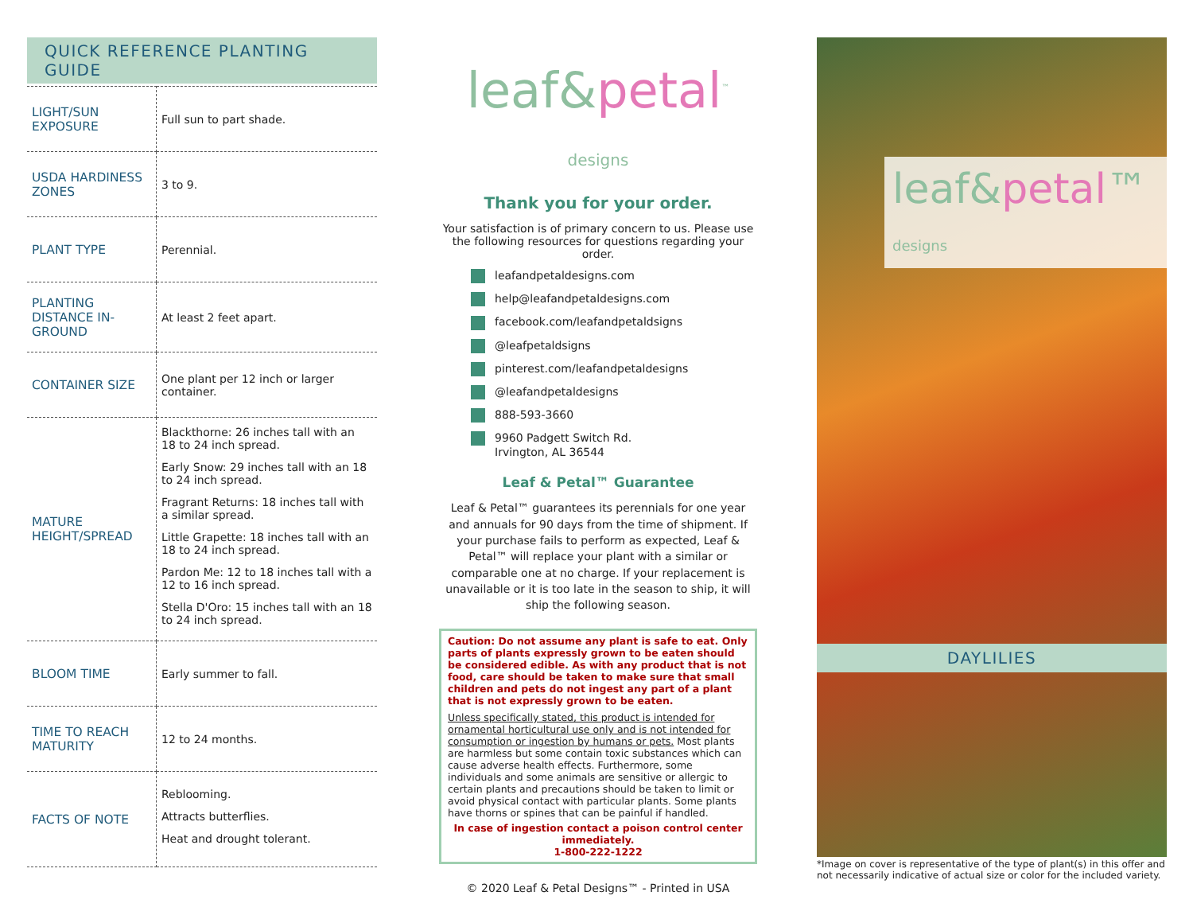QUICK REFERENCE PLANTING GUIDE
| LIGHT/SUN EXPOSURE | Full sun to part shade. |
| USDA HARDINESS ZONES | 3 to 9. |
| PLANT TYPE | Perennial. |
| PLANTING DISTANCE IN-GROUND | At least 2 feet apart. |
| CONTAINER SIZE | One plant per 12 inch or larger container. |
| MATURE HEIGHT/SPREAD | Blackthorne: 26 inches tall with an 18 to 24 inch spread. Early Snow: 29 inches tall with an 18 to 24 inch spread. Fragrant Returns: 18 inches tall with a similar spread. Little Grapette: 18 inches tall with an 18 to 24 inch spread. Pardon Me: 12 to 18 inches tall with a 12 to 16 inch spread. Stella D'Oro: 15 inches tall with an 18 to 24 inch spread. |
| BLOOM TIME | Early summer to fall. |
| TIME TO REACH MATURITY | 12 to 24 months. |
| FACTS OF NOTE | Reblooming. Attracts butterflies. Heat and drought tolerant. |
leaf&petal<sup>™</sup>
designs
Thank you for your order.
Your satisfaction is of primary concern to us. Please use the following resources for questions regarding your order.
leafandpetaldesigns.com
help@leafandpetaldesigns.com
facebook.com/leafandpetaldsigns
@leafpetaldsigns
pinterest.com/leafandpetaldesigns
@leafandpetaldesigns
888-593-3660
9960 Padgett Switch Rd.
Irvington, AL 36544
Leaf & Petal™ Guarantee
Leaf & Petal™ guarantees its perennials for one year and annuals for 90 days from the time of shipment. If your purchase fails to perform as expected, Leaf & Petal™ will replace your plant with a similar or comparable one at no charge. If your replacement is unavailable or it is too late in the season to ship, it will ship the following season.
Caution: Do not assume any plant is safe to eat. Only parts of plants expressly grown to be eaten should be considered edible. As with any product that is not food, care should be taken to make sure that small children and pets do not ingest any part of a plant that is not expressly grown to be eaten.
Unless specifically stated, this product is intended for ornamental horticultural use only and is not intended for consumption or ingestion by humans or pets. Most plants are harmless but some contain toxic substances which can cause adverse health effects. Furthermore, some individuals and some animals are sensitive or allergic to certain plants and precautions should be taken to limit or avoid physical contact with particular plants. Some plants have thorns or spines that can be painful if handled.
In case of ingestion contact a poison control center immediately.
1-800-222-1222
© 2020 Leaf & Petal Designs™ - Printed in USA
leaf&petal™ designs
DAYLILIES
*Image on cover is representative of the type of plant(s) in this offer and not necessarily indicative of actual size or color for the included variety.